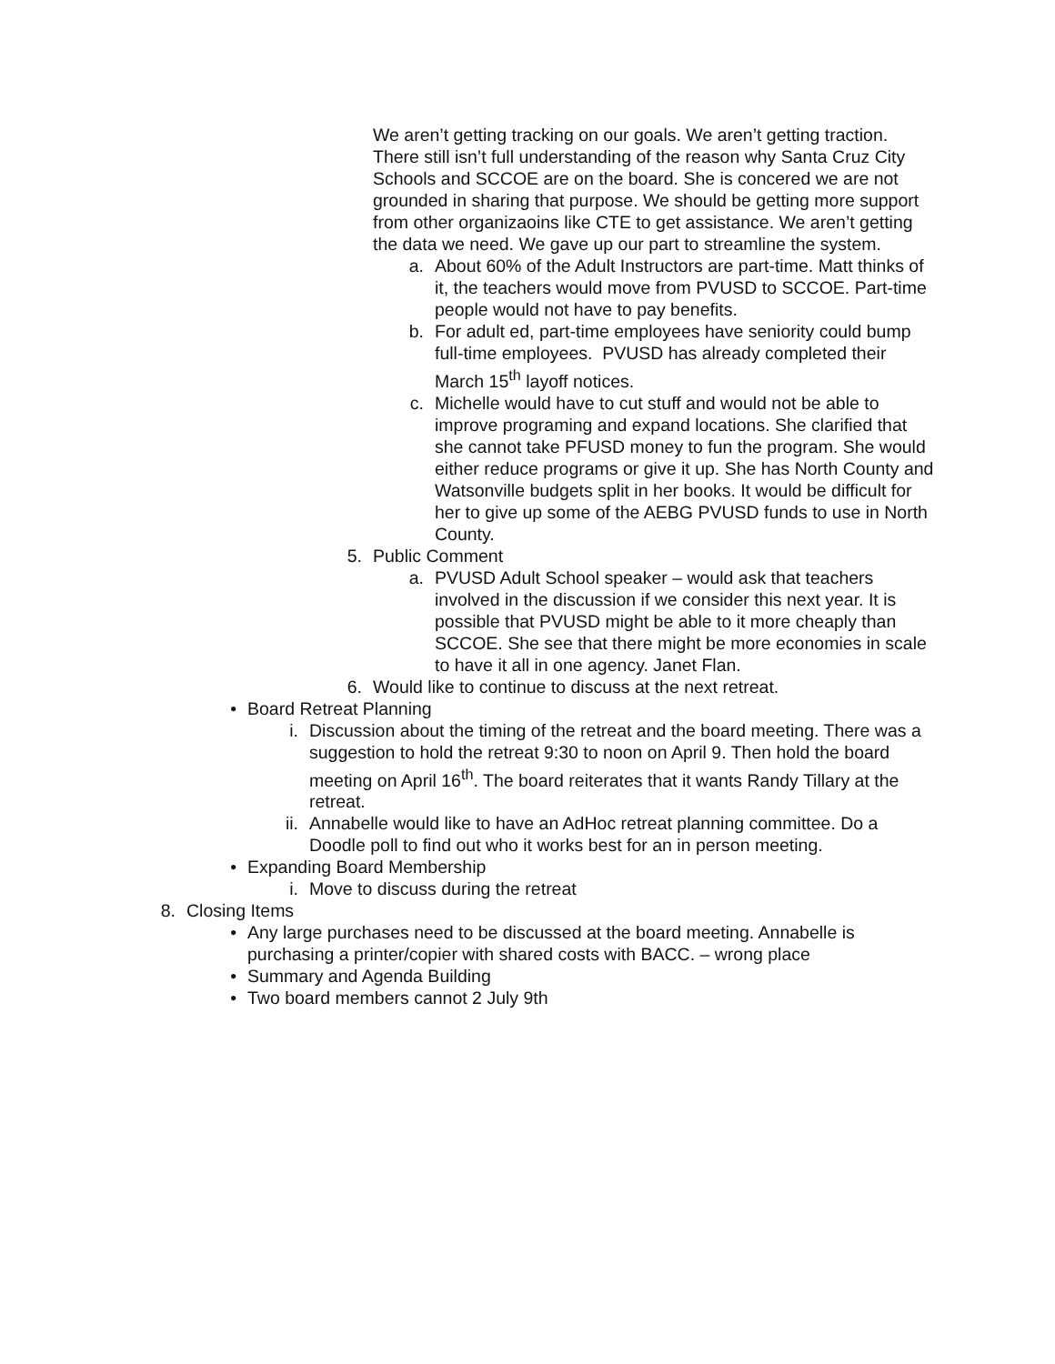We aren’t getting tracking on our goals. We aren’t getting traction. There still isn’t full understanding of the reason why Santa Cruz City Schools and SCCOE are on the board. She is concered we are not grounded in sharing that purpose. We should be getting more support from other organizaoins like CTE to get assistance. We aren’t getting the data we need. We gave up our part to streamline the system.
a. About 60% of the Adult Instructors are part-time. Matt thinks of it, the teachers would move from PVUSD to SCCOE. Part-time people would not have to pay benefits.
b. For adult ed, part-time employees have seniority could bump full-time employees. PVUSD has already completed their March 15<sup>th</sup> layoff notices.
c. Michelle would have to cut stuff and would not be able to improve programing and expand locations. She clarified that she cannot take PFUSD money to fun the program. She would either reduce programs or give it up. She has North County and Watsonville budgets split in her books. It would be difficult for her to give up some of the AEBG PVUSD funds to use in North County.
5. Public Comment
a. PVUSD Adult School speaker – would ask that teachers involved in the discussion if we consider this next year. It is possible that PVUSD might be able to it more cheaply than SCCOE. She see that there might be more economies in scale to have it all in one agency. Janet Flan.
6. Would like to continue to discuss at the next retreat.
• Board Retreat Planning
i. Discussion about the timing of the retreat and the board meeting. There was a suggestion to hold the retreat 9:30 to noon on April 9. Then hold the board meeting on April 16<sup>th</sup>. The board reiterates that it wants Randy Tillary at the retreat.
ii. Annabelle would like to have an AdHoc retreat planning committee. Do a Doodle poll to find out who it works best for an in person meeting.
• Expanding Board Membership
i. Move to discuss during the retreat
8. Closing Items
• Any large purchases need to be discussed at the board meeting. Annabelle is purchasing a printer/copier with shared costs with BACC. – wrong place
• Summary and Agenda Building
• Two board members cannot 2 July 9th